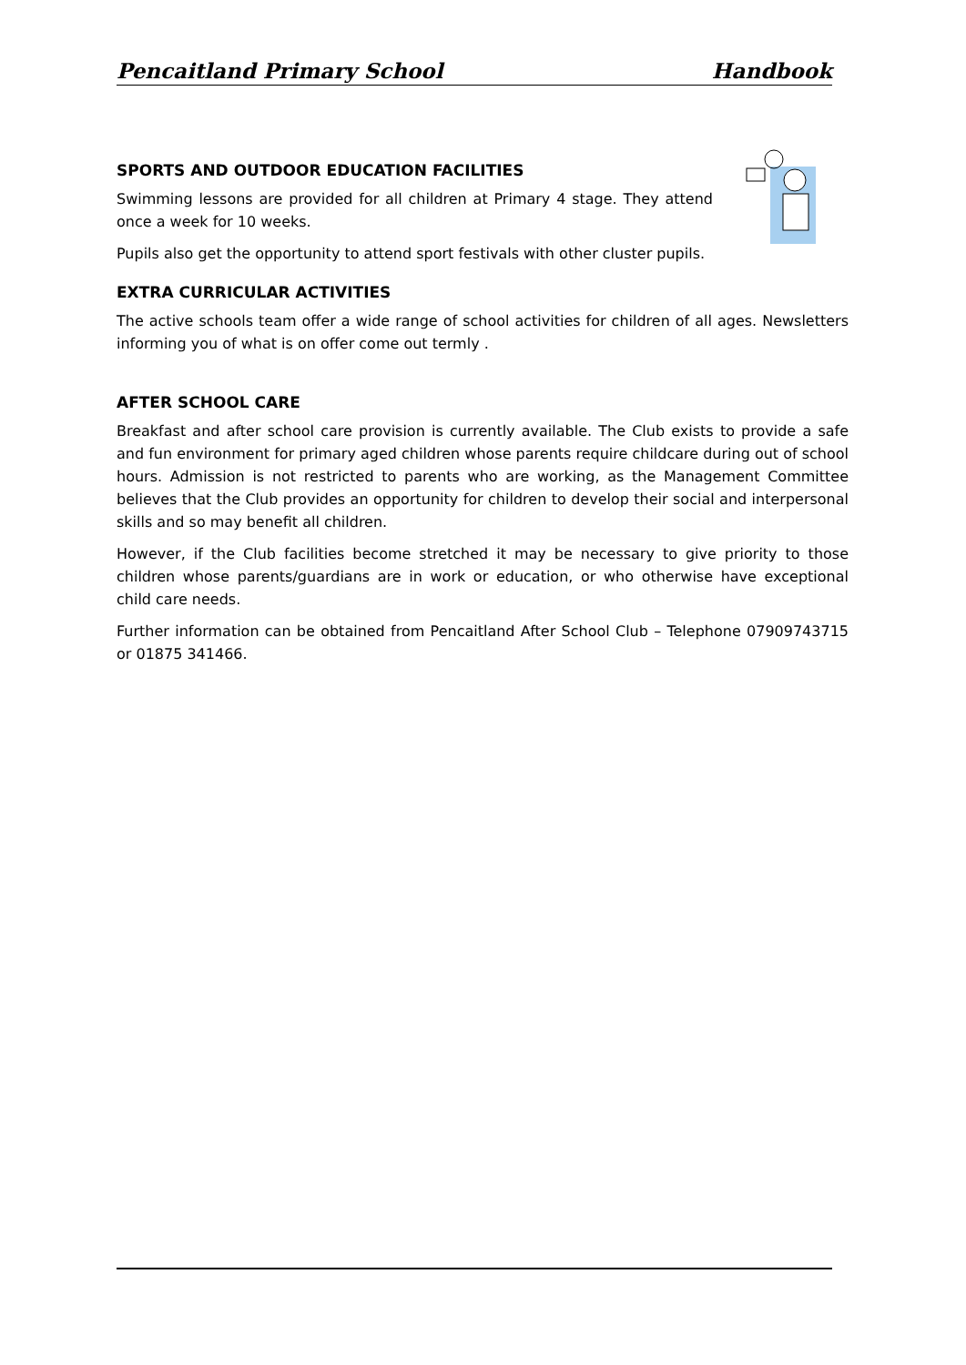Pencaitland Primary School Handbook
SPORTS AND OUTDOOR EDUCATION FACILITIES
Swimming lessons are provided for all children at Primary 4 stage. They attend once a week for 10 weeks.
Pupils also get the opportunity to attend sport festivals with other cluster pupils.
EXTRA CURRICULAR ACTIVITIES
The active schools team offer a wide range of school activities for children of all ages. Newsletters informing you of what is on offer come out termly .
AFTER SCHOOL CARE
Breakfast and after school care provision is currently available. The Club exists to provide a safe and fun environment for primary aged children whose parents require childcare during out of school hours. Admission is not restricted to parents who are working, as the Management Committee believes that the Club provides an opportunity for children to develop their social and interpersonal skills and so may benefit all children.
However, if the Club facilities become stretched it may be necessary to give priority to those children whose parents/guardians are in work or education, or who otherwise have exceptional child care needs.
Further information can be obtained from Pencaitland After School Club – Telephone 07909743715 or 01875 341466.